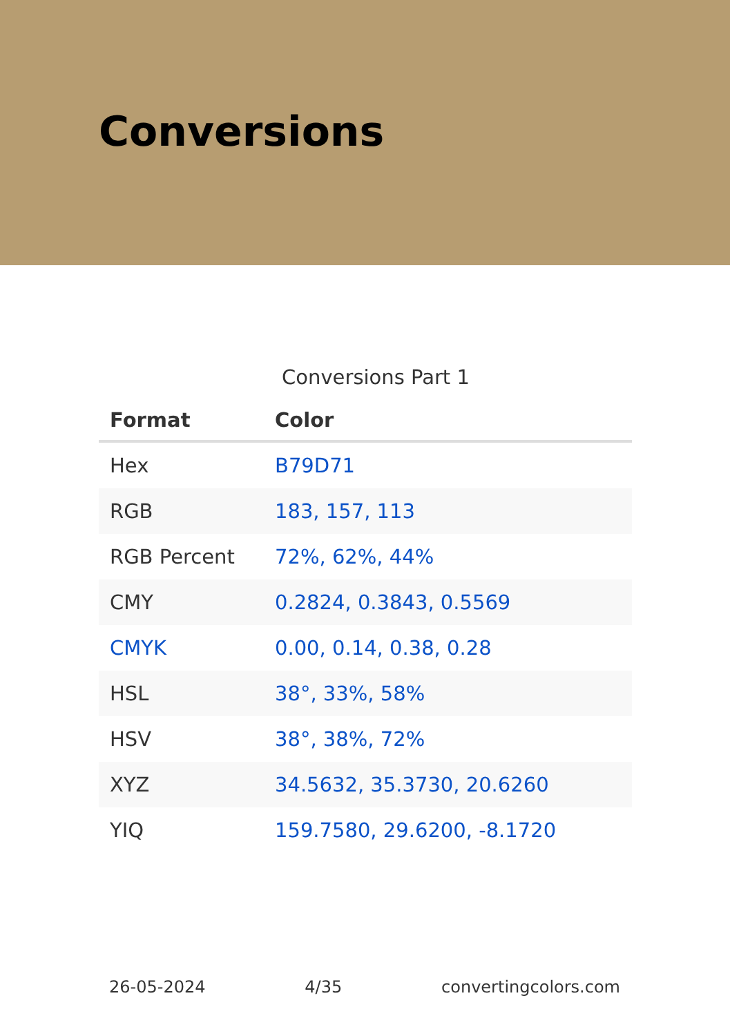Conversions
Conversions Part 1
| Format | Color |
| --- | --- |
| Hex | B79D71 |
| RGB | 183, 157, 113 |
| RGB Percent | 72%, 62%, 44% |
| CMY | 0.2824, 0.3843, 0.5569 |
| CMYK | 0.00, 0.14, 0.38, 0.28 |
| HSL | 38°, 33%, 58% |
| HSV | 38°, 38%, 72% |
| XYZ | 34.5632, 35.3730, 20.6260 |
| YIQ | 159.7580, 29.6200, -8.1720 |
26-05-2024 4/35 convertingcolors.com